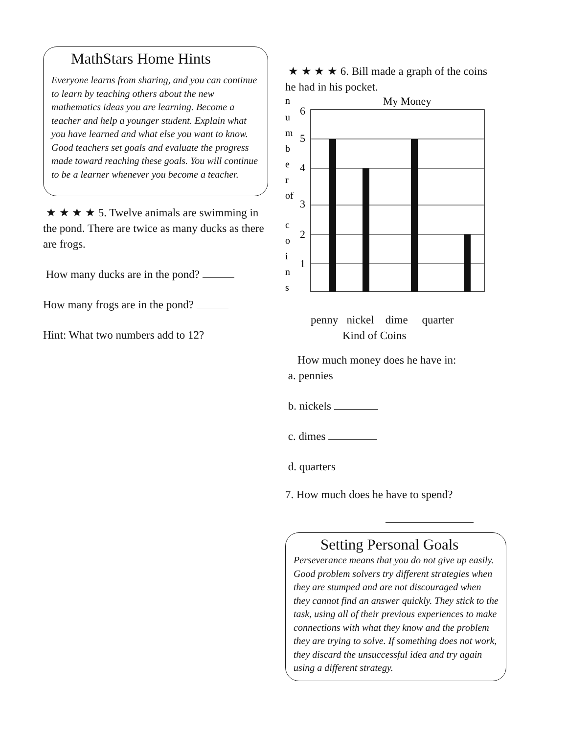MathStars Home Hints
Everyone learns from sharing, and you can continue to learn by teaching others about the new mathematics ideas you are learning. Become a teacher and help a younger student. Explain what you have learned and what else you want to know. Good teachers set goals and evaluate the progress made toward reaching these goals. You will continue to be a learner whenever you become a teacher.
★ ★ ★ ★ 5. Twelve animals are swimming in the pond. There are twice as many ducks as there are frogs.
How many ducks are in the pond?
How many frogs are in the pond?
Hint: What two numbers add to 12?
★ ★ ★ ★ 6. Bill made a graph of the coins he had in his pocket.
My Money
n
u
m
b
e
r
of
c
o
i
n
s
6
5
4
3
2
1
penny nickel dime quarter
Kind of Coins
How much money does he have in:
a. pennies
b. nickels
c. dimes
d. quarters
7. How much does he have to spend?
Setting Personal Goals
Perseverance means that you do not give up easily. Good problem solvers try different strategies when they are stumped and are not discouraged when they cannot find an answer quickly. They stick to the task, using all of their previous experiences to make connections with what they know and the problem they are trying to solve. If something does not work, they discard the unsuccessful idea and try again using a different strategy.